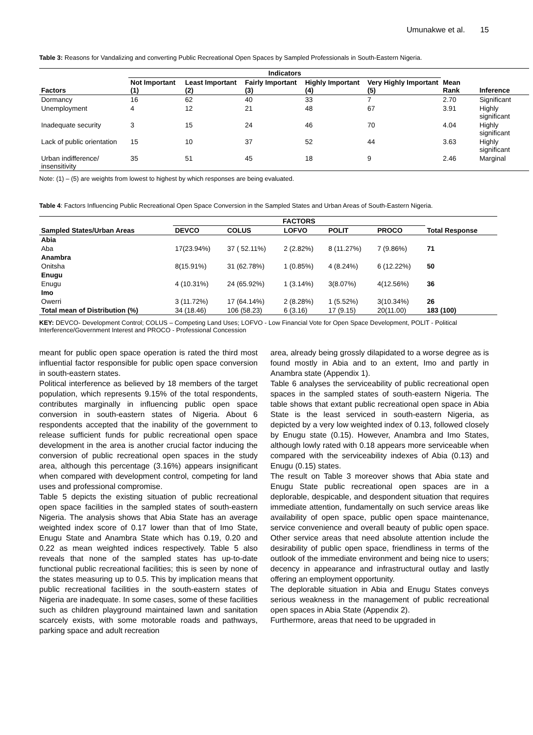Umunakwe et al. 15
Table 3: Reasons for Vandalizing and converting Public Recreational Open Spaces by Sampled Professionals in South-Eastern Nigeria.
| | Indicators | | | | | | |
| --- | --- | --- | --- | --- | --- | --- | --- |
| Factors | Not Important (1) | Least Important (2) | Fairly Important (3) | Highly Important (4) | Very Highly Important (5) | Mean Rank | Inference |
| Dormancy | 16 | 62 | 40 | 33 | 7 | 2.70 | Significant |
| Unemployment | 4 | 12 | 21 | 48 | 67 | 3.91 | Highly significant |
| Inadequate security | 3 | 15 | 24 | 46 | 70 | 4.04 | Highly significant |
| Lack of public orientation | 15 | 10 | 37 | 52 | 44 | 3.63 | Highly significant |
| Urban indifference/ insensitivity | 35 | 51 | 45 | 18 | 9 | 2.46 | Marginal |
Note: (1) – (5) are weights from lowest to highest by which responses are being evaluated.
Table 4: Factors Influencing Public Recreational Open Space Conversion in the Sampled States and Urban Areas of South-Eastern Nigeria.
| | FACTORS | | | | | |
| --- | --- | --- | --- | --- | --- | --- |
| Sampled States/Urban Areas | DEVCO | COLUS | LOFVO | POLIT | PROCO | Total Response |
| Abia | | | | | | |
| Aba | 17(23.94%) | 37 ( 52.11%) | 2 (2.82%) | 8 (11.27%) | 7 (9.86%) | 71 |
| Anambra | | | | | | |
| Onitsha | 8(15.91%) | 31 (62.78%) | 1 (0.85%) | 4 (8.24%) | 6 (12.22%) | 50 |
| Enugu | | | | | | |
| Enugu | 4 (10.31%) | 24 (65.92%) | 1 (3.14%) | 3(8.07%) | 4(12.56%) | 36 |
| Imo | | | | | | |
| Owerri | 3 (11.72%) | 17 (64.14%) | 2 (8.28%) | 1 (5.52%) | 3(10.34%) | 26 |
| Total mean of Distribution (%) | 34 (18.46) | 106 (58.23) | 6 (3.16) | 17 (9.15) | 20(11.00) | 183 (100) |
KEY: DEVCO- Development Control; COLUS – Competing Land Uses; LOFVO - Low Financial Vote for Open Space Development, POLIT - Political Interference/Government Interest and PROCO - Professional Concession
meant for public open space operation is rated the third most influential factor responsible for public open space conversion in south-eastern states.
Political interference as believed by 18 members of the target population, which represents 9.15% of the total respondents, contributes marginally in influencing public open space conversion in south-eastern states of Nigeria. About 6 respondents accepted that the inability of the government to release sufficient funds for public recreational open space development in the area is another crucial factor inducing the conversion of public recreational open spaces in the study area, although this percentage (3.16%) appears insignificant when compared with development control, competing for land uses and professional compromise.
Table 5 depicts the existing situation of public recreational open space facilities in the sampled states of south-eastern Nigeria. The analysis shows that Abia State has an average weighted index score of 0.17 lower than that of Imo State, Enugu State and Anambra State which has 0.19, 0.20 and 0.22 as mean weighted indices respectively. Table 5 also reveals that none of the sampled states has up-to-date functional public recreational facilities; this is seen by none of the states measuring up to 0.5. This by implication means that public recreational facilities in the south-eastern states of Nigeria are inadequate. In some cases, some of these facilities such as children playground maintained lawn and sanitation scarcely exists, with some motorable roads and pathways, parking space and adult recreation
area, already being grossly dilapidated to a worse degree as is found mostly in Abia and to an extent, Imo and partly in Anambra state (Appendix 1).
Table 6 analyses the serviceability of public recreational open spaces in the sampled states of south-eastern Nigeria. The table shows that extant public recreational open space in Abia State is the least serviced in south-eastern Nigeria, as depicted by a very low weighted index of 0.13, followed closely by Enugu state (0.15). However, Anambra and Imo States, although lowly rated with 0.18 appears more serviceable when compared with the serviceability indexes of Abia (0.13) and Enugu (0.15) states.
The result on Table 3 moreover shows that Abia state and Enugu State public recreational open spaces are in a deplorable, despicable, and despondent situation that requires immediate attention, fundamentally on such service areas like availability of open space, public open space maintenance, service convenience and overall beauty of public open space. Other service areas that need absolute attention include the desirability of public open space, friendliness in terms of the outlook of the immediate environment and being nice to users; decency in appearance and infrastructural outlay and lastly offering an employment opportunity.
The deplorable situation in Abia and Enugu States conveys serious weakness in the management of public recreational open spaces in Abia State (Appendix 2).
Furthermore, areas that need to be upgraded in